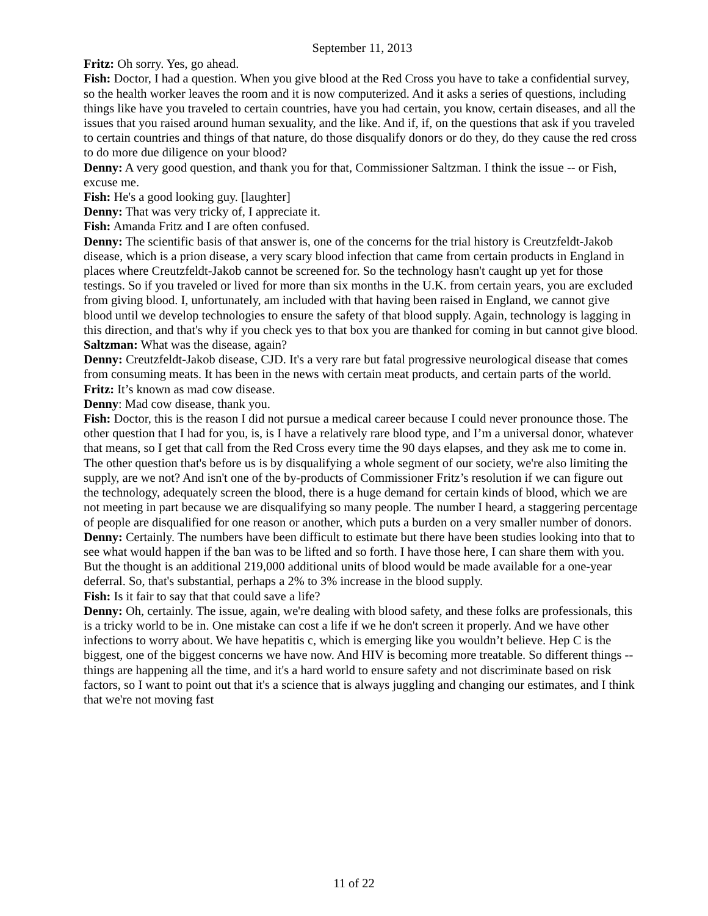September 11, 2013
Fritz: Oh sorry. Yes, go ahead.
Fish: Doctor, I had a question. When you give blood at the Red Cross you have to take a confidential survey, so the health worker leaves the room and it is now computerized. And it asks a series of questions, including things like have you traveled to certain countries, have you had certain, you know, certain diseases, and all the issues that you raised around human sexuality, and the like. And if, if, on the questions that ask if you traveled to certain countries and things of that nature, do those disqualify donors or do they, do they cause the red cross to do more due diligence on your blood?
Denny: A very good question, and thank you for that, Commissioner Saltzman. I think the issue -- or Fish, excuse me.
Fish: He's a good looking guy. [laughter]
Denny: That was very tricky of, I appreciate it.
Fish: Amanda Fritz and I are often confused.
Denny: The scientific basis of that answer is, one of the concerns for the trial history is Creutzfeldt-Jakob disease, which is a prion disease, a very scary blood infection that came from certain products in England in places where Creutzfeldt-Jakob cannot be screened for. So the technology hasn't caught up yet for those testings. So if you traveled or lived for more than six months in the U.K. from certain years, you are excluded from giving blood. I, unfortunately, am included with that having been raised in England, we cannot give blood until we develop technologies to ensure the safety of that blood supply. Again, technology is lagging in this direction, and that's why if you check yes to that box you are thanked for coming in but cannot give blood.
Saltzman: What was the disease, again?
Denny: Creutzfeldt-Jakob disease, CJD. It's a very rare but fatal progressive neurological disease that comes from consuming meats. It has been in the news with certain meat products, and certain parts of the world.
Fritz: It’s known as mad cow disease.
Denny: Mad cow disease, thank you.
Fish: Doctor, this is the reason I did not pursue a medical career because I could never pronounce those. The other question that I had for you, is, is I have a relatively rare blood type, and I’m a universal donor, whatever that means, so I get that call from the Red Cross every time the 90 days elapses, and they ask me to come in. The other question that's before us is by disqualifying a whole segment of our society, we're also limiting the supply, are we not? And isn't one of the by-products of Commissioner Fritz’s resolution if we can figure out the technology, adequately screen the blood, there is a huge demand for certain kinds of blood, which we are not meeting in part because we are disqualifying so many people. The number I heard, a staggering percentage of people are disqualified for one reason or another, which puts a burden on a very smaller number of donors.
Denny: Certainly. The numbers have been difficult to estimate but there have been studies looking into that to see what would happen if the ban was to be lifted and so forth. I have those here, I can share them with you. But the thought is an additional 219,000 additional units of blood would be made available for a one-year deferral. So, that's substantial, perhaps a 2% to 3% increase in the blood supply.
Fish: Is it fair to say that that could save a life?
Denny: Oh, certainly. The issue, again, we're dealing with blood safety, and these folks are professionals, this is a tricky world to be in. One mistake can cost a life if we he don't screen it properly. And we have other infections to worry about. We have hepatitis c, which is emerging like you wouldn’t believe. Hep C is the biggest, one of the biggest concerns we have now. And HIV is becoming more treatable. So different things -- things are happening all the time, and it's a hard world to ensure safety and not discriminate based on risk factors, so I want to point out that it's a science that is always juggling and changing our estimates, and I think that we're not moving fast
11 of 22